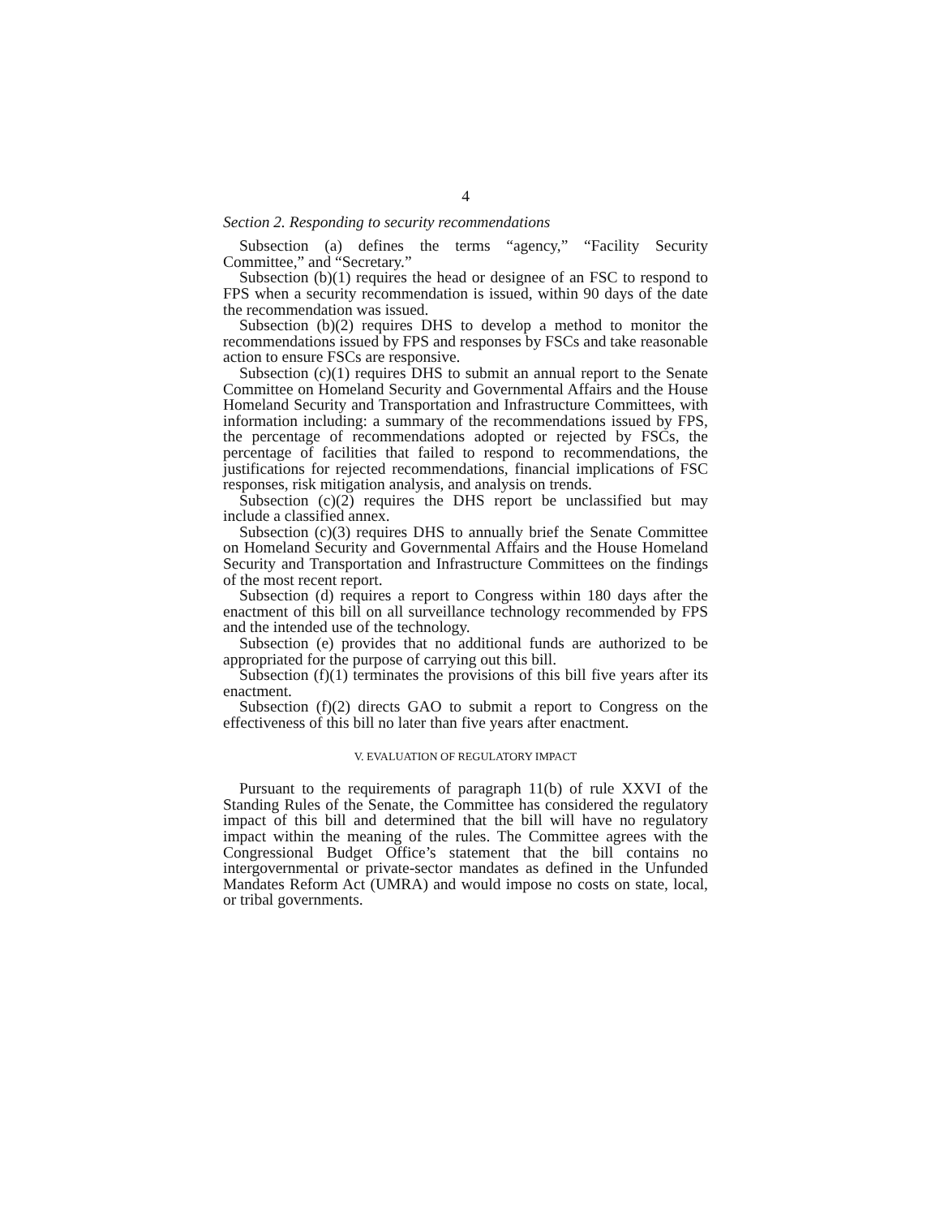4
Section 2. Responding to security recommendations
Subsection (a) defines the terms “agency,” “Facility Security Committee,” and “Secretary.”
Subsection (b)(1) requires the head or designee of an FSC to respond to FPS when a security recommendation is issued, within 90 days of the date the recommendation was issued.
Subsection (b)(2) requires DHS to develop a method to monitor the recommendations issued by FPS and responses by FSCs and take reasonable action to ensure FSCs are responsive.
Subsection (c)(1) requires DHS to submit an annual report to the Senate Committee on Homeland Security and Governmental Affairs and the House Homeland Security and Transportation and Infrastructure Committees, with information including: a summary of the recommendations issued by FPS, the percentage of recommendations adopted or rejected by FSCs, the percentage of facilities that failed to respond to recommendations, the justifications for rejected recommendations, financial implications of FSC responses, risk mitigation analysis, and analysis on trends.
Subsection (c)(2) requires the DHS report be unclassified but may include a classified annex.
Subsection (c)(3) requires DHS to annually brief the Senate Committee on Homeland Security and Governmental Affairs and the House Homeland Security and Transportation and Infrastructure Committees on the findings of the most recent report.
Subsection (d) requires a report to Congress within 180 days after the enactment of this bill on all surveillance technology recommended by FPS and the intended use of the technology.
Subsection (e) provides that no additional funds are authorized to be appropriated for the purpose of carrying out this bill.
Subsection (f)(1) terminates the provisions of this bill five years after its enactment.
Subsection (f)(2) directs GAO to submit a report to Congress on the effectiveness of this bill no later than five years after enactment.
V. EVALUATION OF REGULATORY IMPACT
Pursuant to the requirements of paragraph 11(b) of rule XXVI of the Standing Rules of the Senate, the Committee has considered the regulatory impact of this bill and determined that the bill will have no regulatory impact within the meaning of the rules. The Committee agrees with the Congressional Budget Office’s statement that the bill contains no intergovernmental or private-sector mandates as defined in the Unfunded Mandates Reform Act (UMRA) and would impose no costs on state, local, or tribal governments.